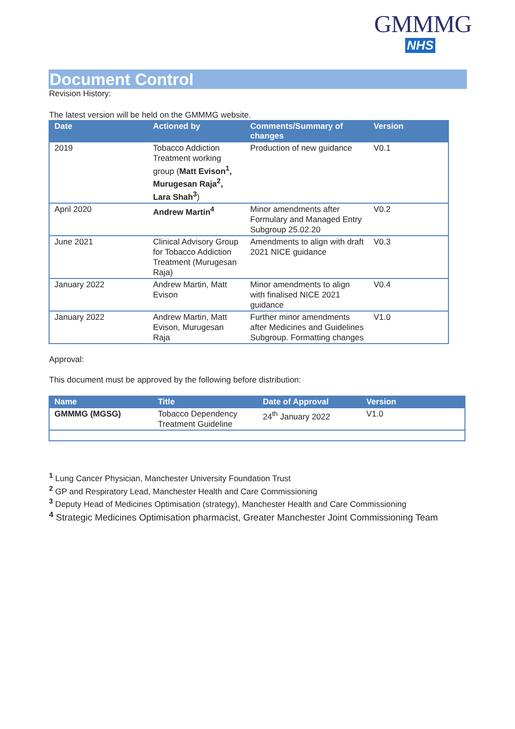GMMMG
NHS
Document Control
Revision History:
The latest version will be held on the GMMMG website.
| Date | Actioned by | Comments/Summary of changes | Version |
| --- | --- | --- | --- |
| 2019 | Tobacco Addiction Treatment working group ( Matt Evison<sup>1</sup>, Murugesan Raja<sup>2</sup>, Lara Shah<sup>3</sup> ) | Production of new guidance | V0.1 |
| April 2020 | Andrew Martin<sup>4</sup> | Minor amendments after Formulary and Managed Entry Subgroup 25.02.20 | V0.2 |
| June 2021 | Clinical Advisory Group for Tobacco Addiction Treatment (Murugesan Raja) | Amendments to align with draft 2021 NICE guidance | V0.3 |
| January 2022 | Andrew Martin, Matt Evison | Minor amendments to align with finalised NICE 2021 guidance | V0.4 |
| January 2022 | Andrew Martin, Matt Evison, Murugesan Raja | Further minor amendments after Medicines and Guidelines Subgroup. Formatting changes | V1.0 |
Approval:
This document must be approved by the following before distribution:
| Name | Title | Date of Approval | Version |
| --- | --- | --- | --- |
| GMMMG (MGSG) | Tobacco Dependency Treatment Guideline | 24<sup>th</sup> January 2022 | V1.0 |
<sup>1</sup> Lung Cancer Physician, Manchester University Foundation Trust
<sup>2</sup> GP and Respiratory Lead, Manchester Health and Care Commissioning
<sup>3</sup> Deputy Head of Medicines Optimisation (strategy), Manchester Health and Care Commissioning
<sup>4</sup> Strategic Medicines Optimisation pharmacist, Greater Manchester Joint Commissioning Team